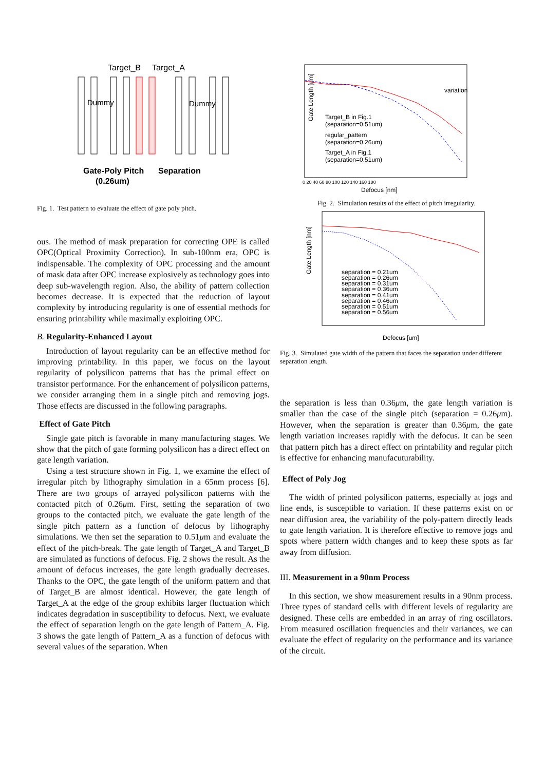Target_B
Target_A
Dummy
Dummy
Gate-Poly Pitch
Separation
(0.26um)
Fig. 1. Test pattern to evaluate the effect of gate poly pitch.
ous. The method of mask preparation for correcting OPE is called OPC(Optical Proximity Correction). In sub-100nm era, OPC is indispensable. The complexity of OPC processing and the amount of mask data after OPC increase explosively as technology goes into deep sub-wavelength region. Also, the ability of pattern collection becomes decrease. It is expected that the reduction of layout complexity by introducing regularity is one of essential methods for ensuring printability while maximally exploiting OPC.
B. Regularity-Enhanced Layout
Introduction of layout regularity can be an effective method for improving printability. In this paper, we focus on the layout regularity of polysilicon patterns that has the primal effect on transistor performance. For the enhancement of polysilicon patterns, we consider arranging them in a single pitch and removing jogs. Those effects are discussed in the following paragraphs.
Effect of Gate Pitch
Single gate pitch is favorable in many manufacturing stages. We show that the pitch of gate forming polysilicon has a direct effect on gate length variation.
Using a test structure shown in Fig. 1, we examine the effect of irregular pitch by lithography simulation in a 65nm process [6]. There are two groups of arrayed polysilicon patterns with the contacted pitch of 0.26μm. First, setting the separation of two groups to the contacted pitch, we evaluate the gate length of the single pitch pattern as a function of defocus by lithography simulations. We then set the separation to 0.51μm and evaluate the effect of the pitch-break. The gate length of Target_A and Target_B are simulated as functions of defocus. Fig. 2 shows the result. As the amount of defocus increases, the gate length gradually decreases. Thanks to the OPC, the gate length of the uniform pattern and that of Target_B are almost identical. However, the gate length of Target_A at the edge of the group exhibits larger fluctuation which indicates degradation in susceptibility to defocus. Next, we evaluate the effect of separation length on the gate length of Pattern_A. Fig. 3 shows the gate length of Pattern_A as a function of defocus with several values of the separation. When
Gate Length [nm]
variation
Target_B in Fig.1
(separation=0.51um)
regular_pattern
(separation=0.26um)
Target_A in Fig.1
(separation=0.51um)
0 20 40 60 80 100 120 140 160 180
Defocus [nm]
Fig. 2. Simulation results of the effect of pitch irregularity.
Gate Length [nm]
separation = 0.21um
separation = 0.26um
separation = 0.31um
separation = 0.36um
separation = 0.41um
separation = 0.46um
separation = 0.51um
separation = 0.56um
Defocus [um]
Fig. 3. Simulated gate width of the pattern that faces the separation under different separation length.
the separation is less than 0.36μm, the gate length variation is smaller than the case of the single pitch (separation = 0.26μm). However, when the separation is greater than 0.36μm, the gate length variation increases rapidly with the defocus. It can be seen that pattern pitch has a direct effect on printability and regular pitch is effective for enhancing manufacuturability.
Effect of Poly Jog
The width of printed polysilicon patterns, especially at jogs and line ends, is susceptible to variation. If these patterns exist on or near diffusion area, the variability of the poly-pattern directly leads to gate length variation. It is therefore effective to remove jogs and spots where pattern width changes and to keep these spots as far away from diffusion.
III. Measurement in a 90nm Process
In this section, we show measurement results in a 90nm process. Three types of standard cells with different levels of regularity are designed. These cells are embedded in an array of ring oscillators. From measured oscillation frequencies and their variances, we can evaluate the effect of regularity on the performance and its variance of the circuit.